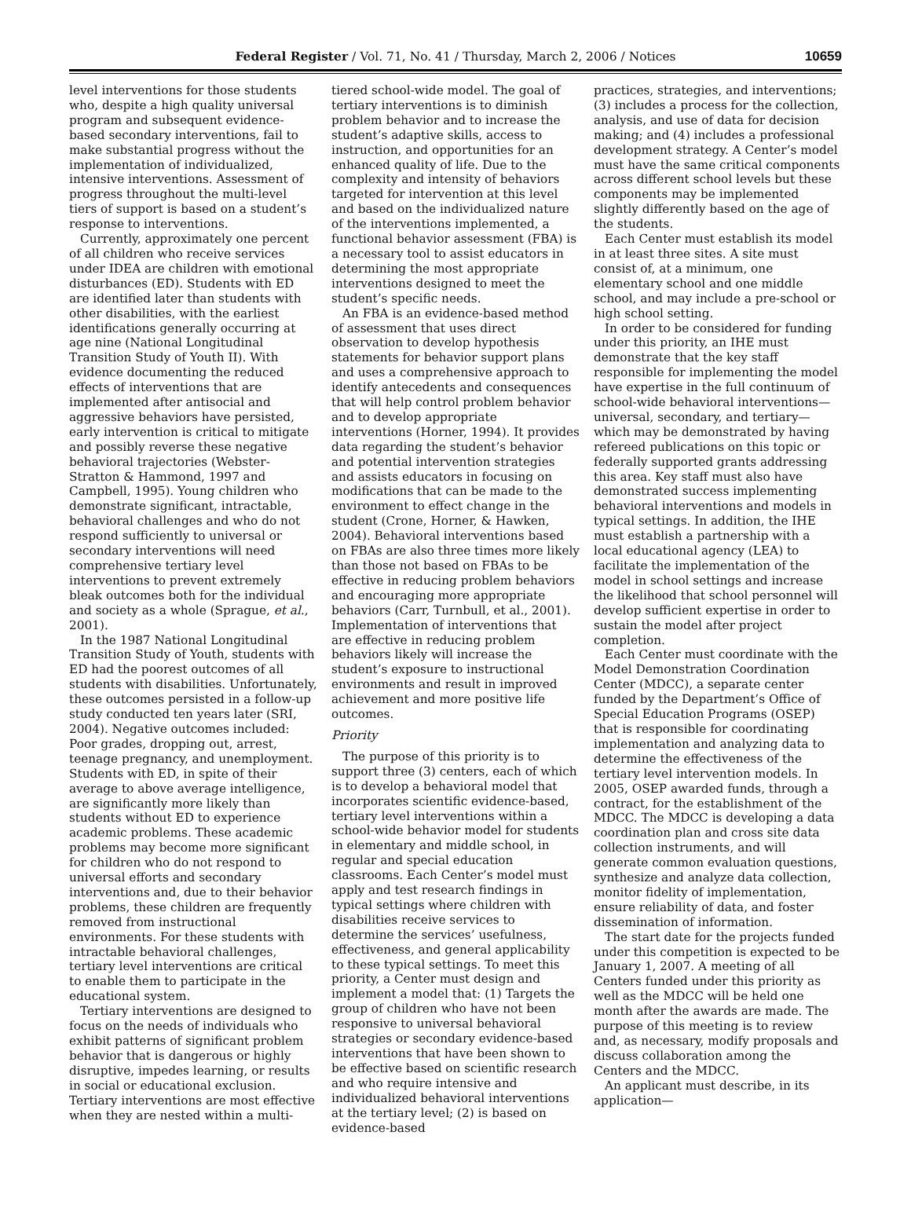Federal Register / Vol. 71, No. 41 / Thursday, March 2, 2006 / Notices 10659
level interventions for those students who, despite a high quality universal program and subsequent evidence-based secondary interventions, fail to make substantial progress without the implementation of individualized, intensive interventions. Assessment of progress throughout the multi-level tiers of support is based on a student’s response to interventions.
Currently, approximately one percent of all children who receive services under IDEA are children with emotional disturbances (ED). Students with ED are identified later than students with other disabilities, with the earliest identifications generally occurring at age nine (National Longitudinal Transition Study of Youth II). With evidence documenting the reduced effects of interventions that are implemented after antisocial and aggressive behaviors have persisted, early intervention is critical to mitigate and possibly reverse these negative behavioral trajectories (Webster-Stratton & Hammond, 1997 and Campbell, 1995). Young children who demonstrate significant, intractable, behavioral challenges and who do not respond sufficiently to universal or secondary interventions will need comprehensive tertiary level interventions to prevent extremely bleak outcomes both for the individual and society as a whole (Sprague, et al., 2001).
In the 1987 National Longitudinal Transition Study of Youth, students with ED had the poorest outcomes of all students with disabilities. Unfortunately, these outcomes persisted in a follow-up study conducted ten years later (SRI, 2004). Negative outcomes included: Poor grades, dropping out, arrest, teenage pregnancy, and unemployment. Students with ED, in spite of their average to above average intelligence, are significantly more likely than students without ED to experience academic problems. These academic problems may become more significant for children who do not respond to universal efforts and secondary interventions and, due to their behavior problems, these children are frequently removed from instructional environments. For these students with intractable behavioral challenges, tertiary level interventions are critical to enable them to participate in the educational system.
Tertiary interventions are designed to focus on the needs of individuals who exhibit patterns of significant problem behavior that is dangerous or highly disruptive, impedes learning, or results in social or educational exclusion. Tertiary interventions are most effective when they are nested within a multi-
tiered school-wide model. The goal of tertiary interventions is to diminish problem behavior and to increase the student’s adaptive skills, access to instruction, and opportunities for an enhanced quality of life. Due to the complexity and intensity of behaviors targeted for intervention at this level and based on the individualized nature of the interventions implemented, a functional behavior assessment (FBA) is a necessary tool to assist educators in determining the most appropriate interventions designed to meet the student’s specific needs.
An FBA is an evidence-based method of assessment that uses direct observation to develop hypothesis statements for behavior support plans and uses a comprehensive approach to identify antecedents and consequences that will help control problem behavior and to develop appropriate interventions (Horner, 1994). It provides data regarding the student’s behavior and potential intervention strategies and assists educators in focusing on modifications that can be made to the environment to effect change in the student (Crone, Horner, & Hawken, 2004). Behavioral interventions based on FBAs are also three times more likely than those not based on FBAs to be effective in reducing problem behaviors and encouraging more appropriate behaviors (Carr, Turnbull, et al., 2001). Implementation of interventions that are effective in reducing problem behaviors likely will increase the student’s exposure to instructional environments and result in improved achievement and more positive life outcomes.
Priority
The purpose of this priority is to support three (3) centers, each of which is to develop a behavioral model that incorporates scientific evidence-based, tertiary level interventions within a school-wide behavior model for students in elementary and middle school, in regular and special education classrooms. Each Center’s model must apply and test research findings in typical settings where children with disabilities receive services to determine the services’ usefulness, effectiveness, and general applicability to these typical settings. To meet this priority, a Center must design and implement a model that: (1) Targets the group of children who have not been responsive to universal behavioral strategies or secondary evidence-based interventions that have been shown to be effective based on scientific research and who require intensive and individualized behavioral interventions at the tertiary level; (2) is based on evidence-based
practices, strategies, and interventions; (3) includes a process for the collection, analysis, and use of data for decision making; and (4) includes a professional development strategy. A Center’s model must have the same critical components across different school levels but these components may be implemented slightly differently based on the age of the students.
Each Center must establish its model in at least three sites. A site must consist of, at a minimum, one elementary school and one middle school, and may include a pre-school or high school setting.
In order to be considered for funding under this priority, an IHE must demonstrate that the key staff responsible for implementing the model have expertise in the full continuum of school-wide behavioral interventions—universal, secondary, and tertiary—which may be demonstrated by having refereed publications on this topic or federally supported grants addressing this area. Key staff must also have demonstrated success implementing behavioral interventions and models in typical settings. In addition, the IHE must establish a partnership with a local educational agency (LEA) to facilitate the implementation of the model in school settings and increase the likelihood that school personnel will develop sufficient expertise in order to sustain the model after project completion.
Each Center must coordinate with the Model Demonstration Coordination Center (MDCC), a separate center funded by the Department’s Office of Special Education Programs (OSEP) that is responsible for coordinating implementation and analyzing data to determine the effectiveness of the tertiary level intervention models. In 2005, OSEP awarded funds, through a contract, for the establishment of the MDCC. The MDCC is developing a data coordination plan and cross site data collection instruments, and will generate common evaluation questions, synthesize and analyze data collection, monitor fidelity of implementation, ensure reliability of data, and foster dissemination of information.
The start date for the projects funded under this competition is expected to be January 1, 2007. A meeting of all Centers funded under this priority as well as the MDCC will be held one month after the awards are made. The purpose of this meeting is to review and, as necessary, modify proposals and discuss collaboration among the Centers and the MDCC.
An applicant must describe, in its application—